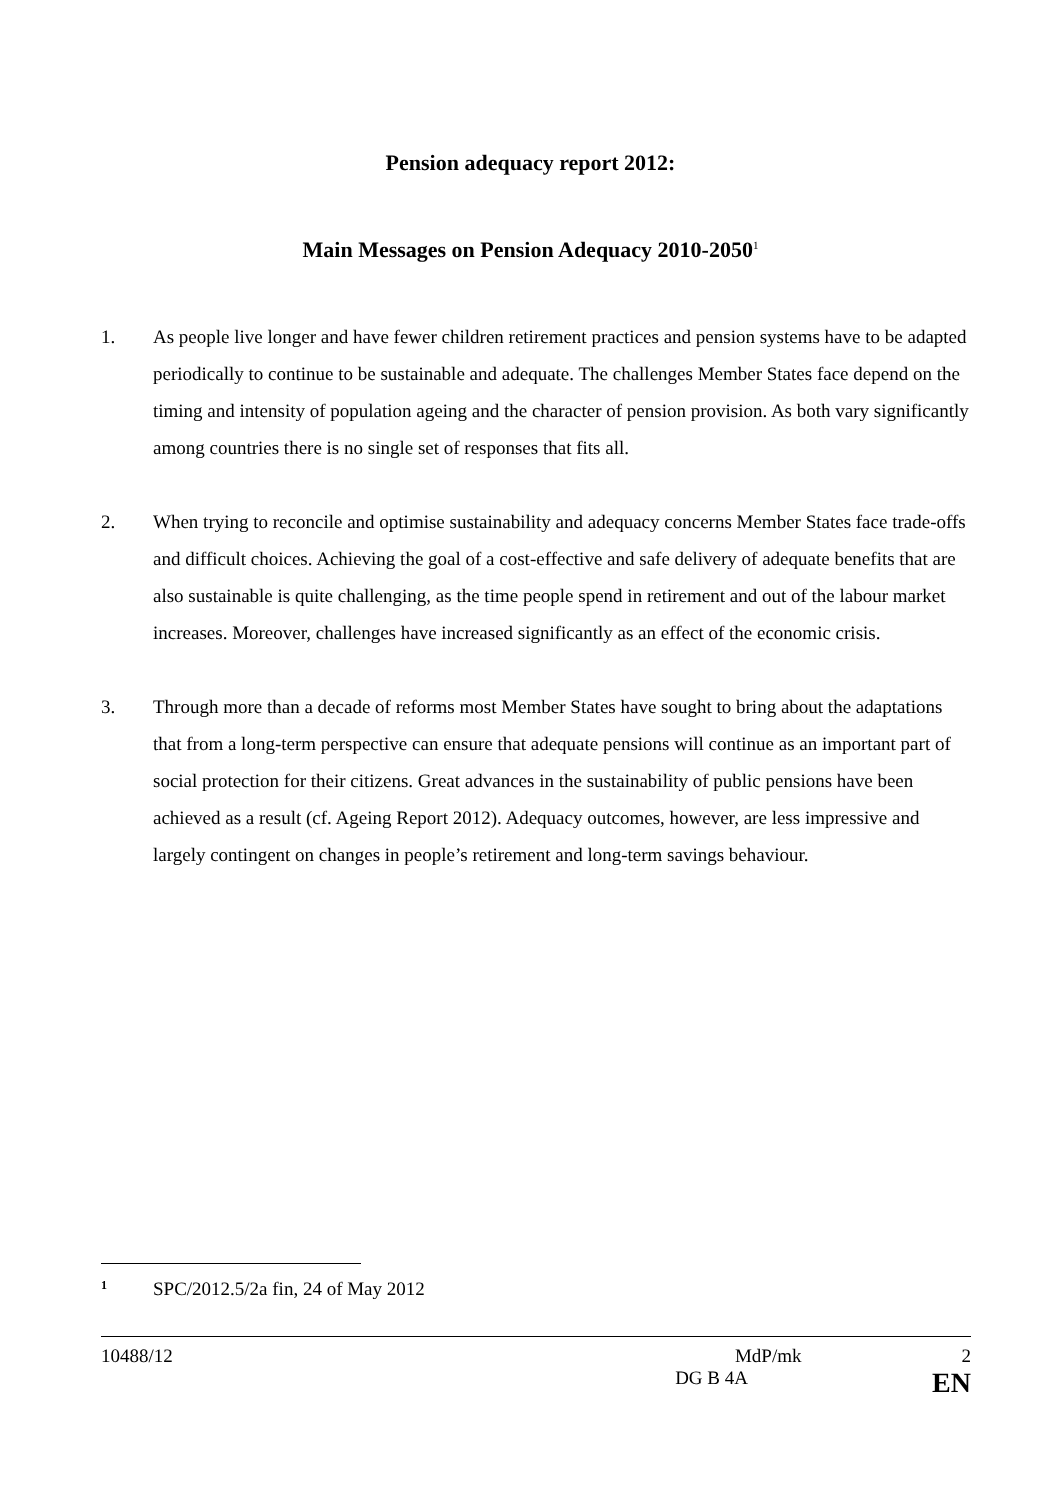Pension adequacy report 2012:
Main Messages on Pension Adequacy 2010-2050<sup>1</sup>
1. As people live longer and have fewer children retirement practices and pension systems have to be adapted periodically to continue to be sustainable and adequate. The challenges Member States face depend on the timing and intensity of population ageing and the character of pension provision. As both vary significantly among countries there is no single set of responses that fits all.
2. When trying to reconcile and optimise sustainability and adequacy concerns Member States face trade-offs and difficult choices. Achieving the goal of a cost-effective and safe delivery of adequate benefits that are also sustainable is quite challenging, as the time people spend in retirement and out of the labour market increases. Moreover, challenges have increased significantly as an effect of the economic crisis.
3. Through more than a decade of reforms most Member States have sought to bring about the adaptations that from a long-term perspective can ensure that adequate pensions will continue as an important part of social protection for their citizens. Great advances in the sustainability of public pensions have been achieved as a result (cf. Ageing Report 2012). Adequacy outcomes, however, are less impressive and largely contingent on changes in people’s retirement and long-term savings behaviour.
<sup>1</sup> SPC/2012.5/2a fin, 24 of May 2012
10488/12 MdP/mk 2
DG B 4A EN